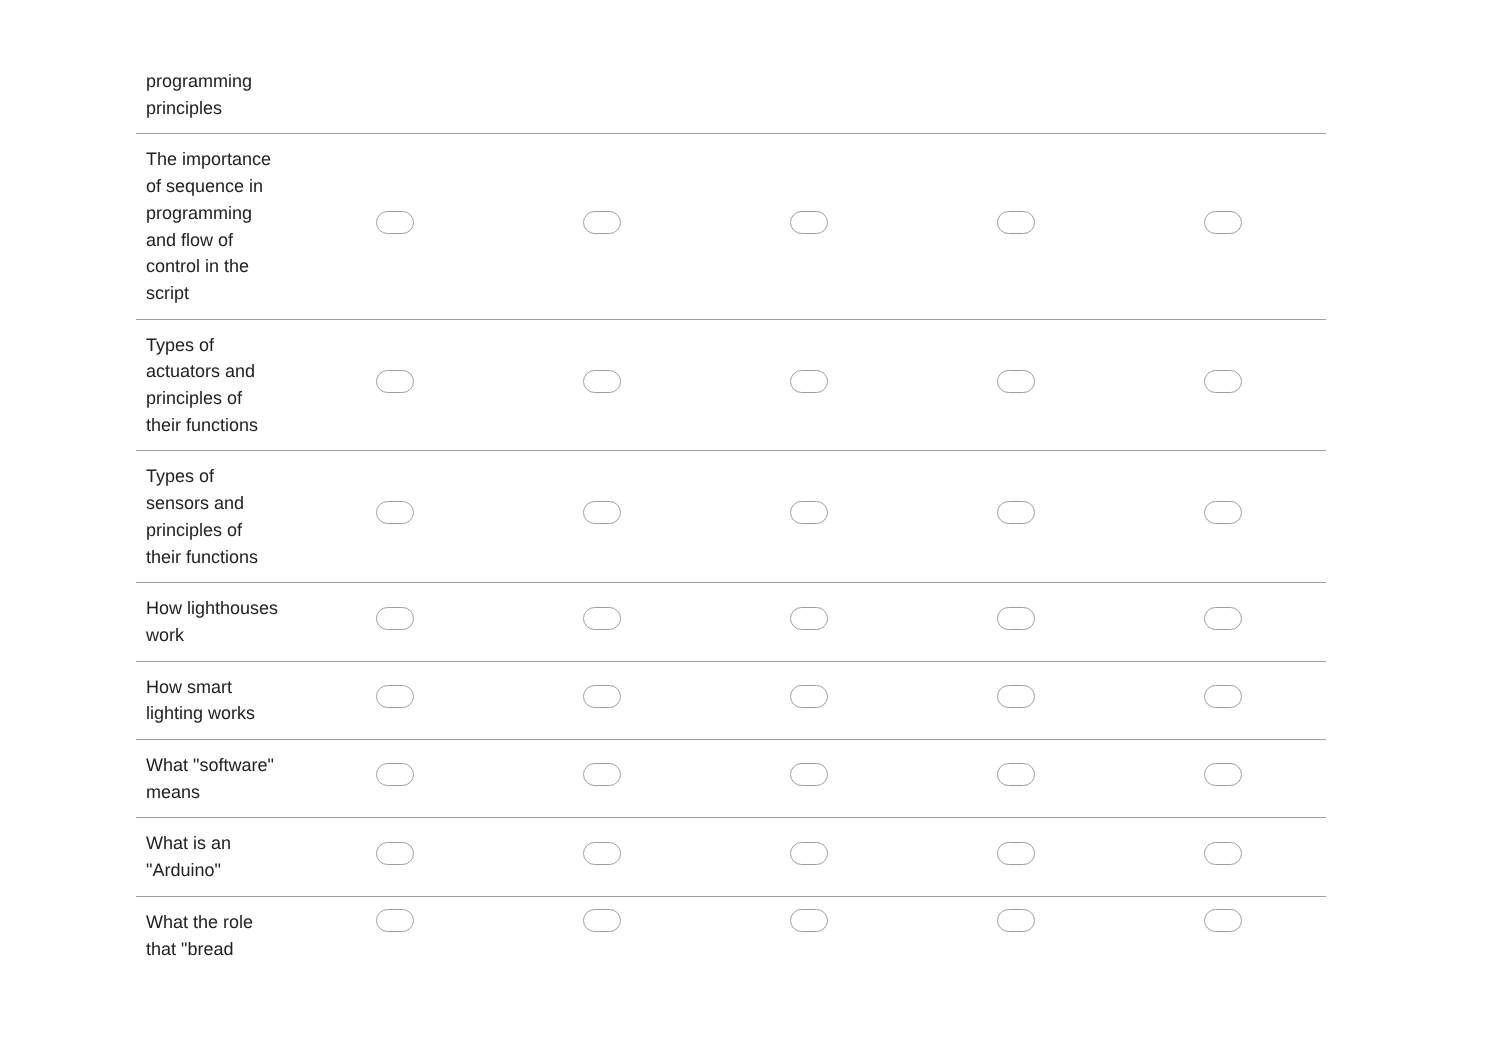| programming principles | | | | | |
| The importance of sequence in programming and flow of control in the script | | | | | |
| Types of actuators and principles of their functions | | | | | |
| Types of sensors and principles of their functions | | | | | |
| How lighthouses work | | | | | |
| How smart lighting works | | | | | |
| What "software" means | | | | | |
| What is an "Arduino" | | | | | |
| What the role that "bread | | | | | |